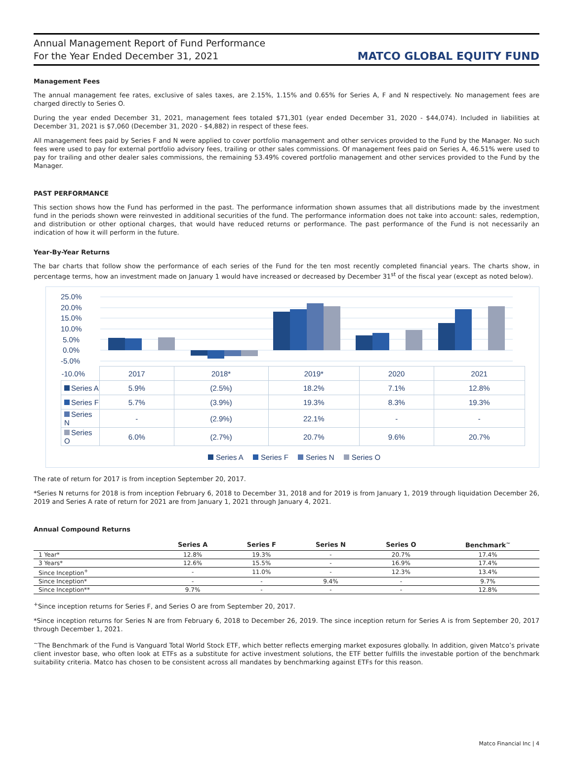Annual Management Report of Fund Performance
For the Year Ended December 31, 2021
MATCO GLOBAL EQUITY FUND
Management Fees
The annual management fee rates, exclusive of sales taxes, are 2.15%, 1.15% and 0.65% for Series A, F and N respectively. No management fees are charged directly to Series O.
During the year ended December 31, 2021, management fees totaled $71,301 (year ended December 31, 2020 - $44,074). Included in liabilities at December 31, 2021 is $7,060 (December 31, 2020 - $4,882) in respect of these fees.
All management fees paid by Series F and N were applied to cover portfolio management and other services provided to the Fund by the Manager. No such fees were used to pay for external portfolio advisory fees, trailing or other sales commissions. Of management fees paid on Series A, 46.51% were used to pay for trailing and other dealer sales commissions, the remaining 53.49% covered portfolio management and other services provided to the Fund by the Manager.
PAST PERFORMANCE
This section shows how the Fund has performed in the past. The performance information shown assumes that all distributions made by the investment fund in the periods shown were reinvested in additional securities of the fund. The performance information does not take into account: sales, redemption, and distribution or other optional charges, that would have reduced returns or performance. The past performance of the Fund is not necessarily an indication of how it will perform in the future.
Year-By-Year Returns
The bar charts that follow show the performance of each series of the Fund for the ten most recently completed financial years. The charts show, in percentage terms, how an investment made on January 1 would have increased or decreased by December 31<sup>st</sup> of the fiscal year (except as noted below).
25.0%
20.0%
15.0%
10.0%
5.0%
0.0%
-5.0%
| -10.0% | 2017 | 2018* | 2019* | 2020 | 2021 |
| Series A | 5.9% | (2.5%) | 18.2% | 7.1% | 12.8% |
| Series F | 5.7% | (3.9%) | 19.3% | 8.3% | 19.3% |
| Series N | - | (2.9%) | 22.1% | - | - |
| Series O | 6.0% | (2.7%) | 20.7% | 9.6% | 20.7% |
Series A Series F Series N Series O
The rate of return for 2017 is from inception September 20, 2017.
*Series N returns for 2018 is from inception February 6, 2018 to December 31, 2018 and for 2019 is from January 1, 2019 through liquidation December 26, 2019 and Series A rate of return for 2021 are from January 1, 2021 through January 4, 2021.
Annual Compound Returns
| | Series A | Series F | Series N | Series O | Benchmark<sup>~</sup> |
| --- | --- | --- | --- | --- | --- |
| 1 Year* | 12.8% | 19.3% | - | 20.7% | 17.4% |
| 3 Years* | 12.6% | 15.5% | - | 16.9% | 17.4% |
| Since Inception<sup>+</sup> | - | 11.0% | - | 12.3% | 13.4% |
| Since Inception* | - | - | 9.4% | - | 9.7% |
| Since Inception** | 9.7% | - | - | - | 12.8% |
<sup>+</sup>Since inception returns for Series F, and Series O are from September 20, 2017.
*Since inception returns for Series N are from February 6, 2018 to December 26, 2019. The since inception return for Series A is from September 20, 2017 through December 1, 2021.
<sup>~</sup>The Benchmark of the Fund is Vanguard Total World Stock ETF, which better reflects emerging market exposures globally. In addition, given Matco’s private client investor base, who often look at ETFs as a substitute for active investment solutions, the ETF better fulfills the investable portion of the benchmark suitability criteria. Matco has chosen to be consistent across all mandates by benchmarking against ETFs for this reason.
Matco Financial Inc | 4